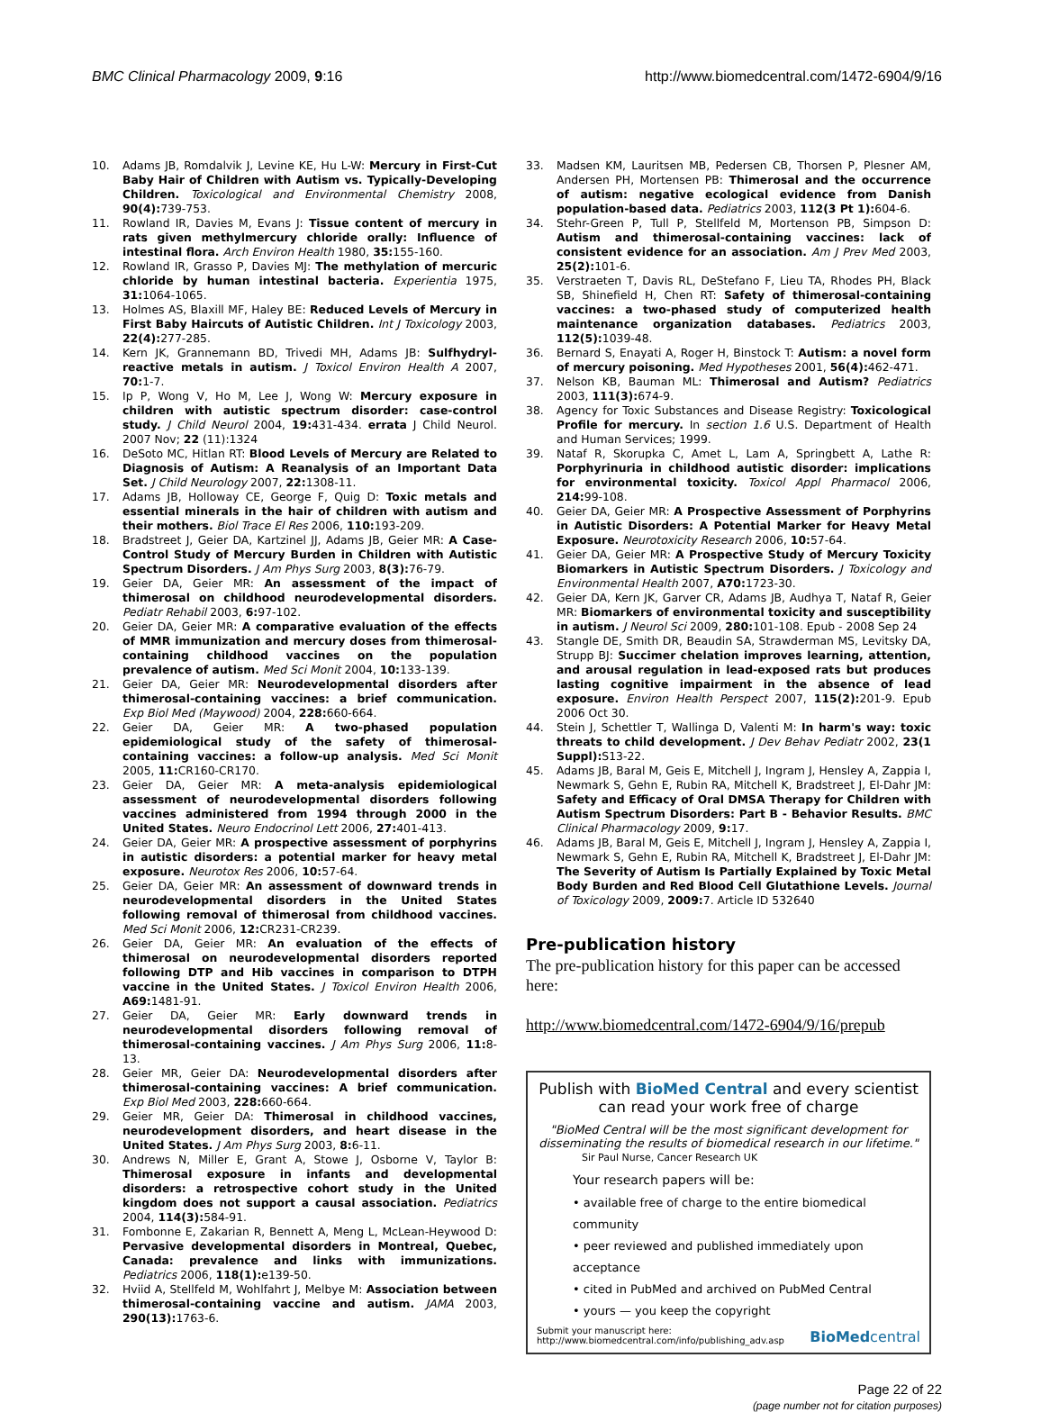BMC Clinical Pharmacology 2009, 9:16
http://www.biomedcentral.com/1472-6904/9/16
10. Adams JB, Romdalvik J, Levine KE, Hu L-W: Mercury in First-Cut Baby Hair of Children with Autism vs. Typically-Developing Children. Toxicological and Environmental Chemistry 2008, 90(4): 739-753.
11. Rowland IR, Davies M, Evans J: Tissue content of mercury in rats given methylmercury chloride orally: Influence of intestinal flora. Arch Environ Health 1980, 35: 155-160.
12. Rowland IR, Grasso P, Davies MJ: The methylation of mercuric chloride by human intestinal bacteria. Experientia 1975, 31: 1064-1065.
13. Holmes AS, Blaxill MF, Haley BE: Reduced Levels of Mercury in First Baby Haircuts of Autistic Children. Int J Toxicology 2003, 22(4): 277-285.
14. Kern JK, Grannemann BD, Trivedi MH, Adams JB: Sulfhydryl-reactive metals in autism. J Toxicol Environ Health A 2007, 70: 1-7.
15. Ip P, Wong V, Ho M, Lee J, Wong W: Mercury exposure in children with autistic spectrum disorder: case-control study. J Child Neurol 2004, 19: 431-434. errata J Child Neurol. 2007 Nov; 22 (11):1324
16. DeSoto MC, Hitlan RT: Blood Levels of Mercury are Related to Diagnosis of Autism: A Reanalysis of an Important Data Set. J Child Neurology 2007, 22: 1308-11.
17. Adams JB, Holloway CE, George F, Quig D: Toxic metals and essential minerals in the hair of children with autism and their mothers. Biol Trace El Res 2006, 110: 193-209.
18. Bradstreet J, Geier DA, Kartzinel JJ, Adams JB, Geier MR: A Case-Control Study of Mercury Burden in Children with Autistic Spectrum Disorders. J Am Phys Surg 2003, 8(3): 76-79.
19. Geier DA, Geier MR: An assessment of the impact of thimerosal on childhood neurodevelopmental disorders. Pediatr Rehabil 2003, 6: 97-102.
20. Geier DA, Geier MR: A comparative evaluation of the effects of MMR immunization and mercury doses from thimerosal-containing childhood vaccines on the population prevalence of autism. Med Sci Monit 2004, 10: 133-139.
21. Geier DA, Geier MR: Neurodevelopmental disorders after thimerosal-containing vaccines: a brief communication. Exp Biol Med (Maywood) 2004, 228: 660-664.
22. Geier DA, Geier MR: A two-phased population epidemiological study of the safety of thimerosal-containing vaccines: a follow-up analysis. Med Sci Monit 2005, 11: CR160-CR170.
23. Geier DA, Geier MR: A meta-analysis epidemiological assessment of neurodevelopmental disorders following vaccines administered from 1994 through 2000 in the United States. Neuro Endocrinol Lett 2006, 27: 401-413.
24. Geier DA, Geier MR: A prospective assessment of porphyrins in autistic disorders: a potential marker for heavy metal exposure. Neurotox Res 2006, 10: 57-64.
25. Geier DA, Geier MR: An assessment of downward trends in neurodevelopmental disorders in the United States following removal of thimerosal from childhood vaccines. Med Sci Monit 2006, 12: CR231-CR239.
26. Geier DA, Geier MR: An evaluation of the effects of thimerosal on neurodevelopmental disorders reported following DTP and Hib vaccines in comparison to DTPH vaccine in the United States. J Toxicol Environ Health 2006, A69: 1481-91.
27. Geier DA, Geier MR: Early downward trends in neurodevelopmental disorders following removal of thimerosal-containing vaccines. J Am Phys Surg 2006, 11: 8-13.
28. Geier MR, Geier DA: Neurodevelopmental disorders after thimerosal-containing vaccines: A brief communication. Exp Biol Med 2003, 228: 660-664.
29. Geier MR, Geier DA: Thimerosal in childhood vaccines, neurodevelopment disorders, and heart disease in the United States. J Am Phys Surg 2003, 8: 6-11.
30. Andrews N, Miller E, Grant A, Stowe J, Osborne V, Taylor B: Thimerosal exposure in infants and developmental disorders: a retrospective cohort study in the United kingdom does not support a causal association. Pediatrics 2004, 114(3): 584-91.
31. Fombonne E, Zakarian R, Bennett A, Meng L, McLean-Heywood D: Pervasive developmental disorders in Montreal, Quebec, Canada: prevalence and links with immunizations. Pediatrics 2006, 118(1): e139-50.
32. Hviid A, Stellfeld M, Wohlfahrt J, Melbye M: Association between thimerosal-containing vaccine and autism. JAMA 2003, 290(13): 1763-6.
33. Madsen KM, Lauritsen MB, Pedersen CB, Thorsen P, Plesner AM, Andersen PH, Mortensen PB: Thimerosal and the occurrence of autism: negative ecological evidence from Danish population-based data. Pediatrics 2003, 112(3 Pt 1): 604-6.
34. Stehr-Green P, Tull P, Stellfeld M, Mortenson PB, Simpson D: Autism and thimerosal-containing vaccines: lack of consistent evidence for an association. Am J Prev Med 2003, 25(2): 101-6.
35. Verstraeten T, Davis RL, DeStefano F, Lieu TA, Rhodes PH, Black SB, Shinefield H, Chen RT: Safety of thimerosal-containing vaccines: a two-phased study of computerized health maintenance organization databases. Pediatrics 2003, 112(5): 1039-48.
36. Bernard S, Enayati A, Roger H, Binstock T: Autism: a novel form of mercury poisoning. Med Hypotheses 2001, 56(4): 462-471.
37. Nelson KB, Bauman ML: Thimerosal and Autism? Pediatrics 2003, 111(3): 674-9.
38. Agency for Toxic Substances and Disease Registry: Toxicological Profile for mercury. In section 1.6 U.S. Department of Health and Human Services; 1999.
39. Nataf R, Skorupka C, Amet L, Lam A, Springbett A, Lathe R: Porphyrinuria in childhood autistic disorder: implications for environmental toxicity. Toxicol Appl Pharmacol 2006, 214: 99-108.
40. Geier DA, Geier MR: A Prospective Assessment of Porphyrins in Autistic Disorders: A Potential Marker for Heavy Metal Exposure. Neurotoxicity Research 2006, 10: 57-64.
41. Geier DA, Geier MR: A Prospective Study of Mercury Toxicity Biomarkers in Autistic Spectrum Disorders. J Toxicology and Environmental Health 2007, A70: 1723-30.
42. Geier DA, Kern JK, Garver CR, Adams JB, Audhya T, Nataf R, Geier MR: Biomarkers of environmental toxicity and susceptibility in autism. J Neurol Sci 2009, 280: 101-108. Epub - 2008 Sep 24
43. Stangle DE, Smith DR, Beaudin SA, Strawderman MS, Levitsky DA, Strupp BJ: Succimer chelation improves learning, attention, and arousal regulation in lead-exposed rats but produces lasting cognitive impairment in the absence of lead exposure. Environ Health Perspect 2007, 115(2): 201-9. Epub 2006 Oct 30.
44. Stein J, Schettler T, Wallinga D, Valenti M: In harm's way: toxic threats to child development. J Dev Behav Pediatr 2002, 23(1 Suppl): S13-22.
45. Adams JB, Baral M, Geis E, Mitchell J, Ingram J, Hensley A, Zappia I, Newmark S, Gehn E, Rubin RA, Mitchell K, Bradstreet J, El-Dahr JM: Safety and Efficacy of Oral DMSA Therapy for Children with Autism Spectrum Disorders: Part B - Behavior Results. BMC Clinical Pharmacology 2009, 9: 17.
46. Adams JB, Baral M, Geis E, Mitchell J, Ingram J, Hensley A, Zappia I, Newmark S, Gehn E, Rubin RA, Mitchell K, Bradstreet J, El-Dahr JM: The Severity of Autism Is Partially Explained by Toxic Metal Body Burden and Red Blood Cell Glutathione Levels. Journal of Toxicology 2009, 2009: 7. Article ID 532640
Pre-publication history
The pre-publication history for this paper can be accessed here:
http://www.biomedcentral.com/1472-6904/9/16/prepub
Publish with BioMed Central and every scientist can read your work free of charge
"BioMed Central will be the most significant development for disseminating the results of biomedical research in our lifetime."
Sir Paul Nurse, Cancer Research UK
Your research papers will be:
• available free of charge to the entire biomedical community
• peer reviewed and published immediately upon acceptance
• cited in PubMed and archived on PubMed Central
• yours — you keep the copyright
Submit your manuscript here:
http://www.biomedcentral.com/info/publishing_adv.asp
BioMedcentral
Page 22 of 22
(page number not for citation purposes)